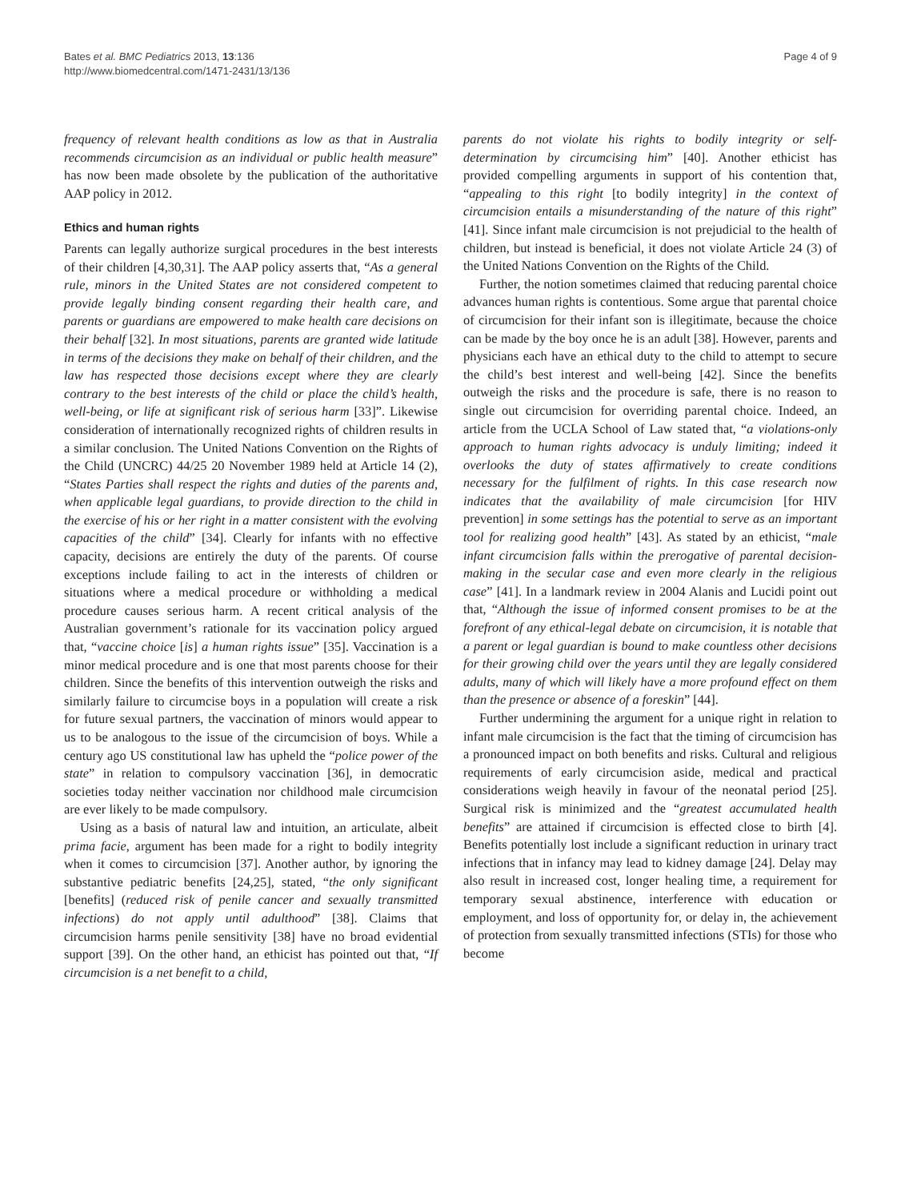Bates et al. BMC Pediatrics 2013, 13:136
http://www.biomedcentral.com/1471-2431/13/136
Page 4 of 9
frequency of relevant health conditions as low as that in Australia recommends circumcision as an individual or public health measure” has now been made obsolete by the publication of the authoritative AAP policy in 2012.
Ethics and human rights
Parents can legally authorize surgical procedures in the best interests of their children [4,30,31]. The AAP policy asserts that, “As a general rule, minors in the United States are not considered competent to provide legally binding consent regarding their health care, and parents or guardians are empowered to make health care decisions on their behalf [32]. In most situations, parents are granted wide latitude in terms of the decisions they make on behalf of their children, and the law has respected those decisions except where they are clearly contrary to the best interests of the child or place the child’s health, well-being, or life at significant risk of serious harm [33]”. Likewise consideration of internationally recognized rights of children results in a similar conclusion. The United Nations Convention on the Rights of the Child (UNCRC) 44/25 20 November 1989 held at Article 14 (2), “States Parties shall respect the rights and duties of the parents and, when applicable legal guardians, to provide direction to the child in the exercise of his or her right in a matter consistent with the evolving capacities of the child” [34]. Clearly for infants with no effective capacity, decisions are entirely the duty of the parents. Of course exceptions include failing to act in the interests of children or situations where a medical procedure or withholding a medical procedure causes serious harm. A recent critical analysis of the Australian government’s rationale for its vaccination policy argued that, “vaccine choice [is] a human rights issue” [35]. Vaccination is a minor medical procedure and is one that most parents choose for their children. Since the benefits of this intervention outweigh the risks and similarly failure to circumcise boys in a population will create a risk for future sexual partners, the vaccination of minors would appear to us to be analogous to the issue of the circumcision of boys. While a century ago US constitutional law has upheld the “police power of the state” in relation to compulsory vaccination [36], in democratic societies today neither vaccination nor childhood male circumcision are ever likely to be made compulsory.
Using as a basis of natural law and intuition, an articulate, albeit prima facie, argument has been made for a right to bodily integrity when it comes to circumcision [37]. Another author, by ignoring the substantive pediatric benefits [24,25], stated, “the only significant [benefits] (reduced risk of penile cancer and sexually transmitted infections) do not apply until adulthood” [38]. Claims that circumcision harms penile sensitivity [38] have no broad evidential support [39]. On the other hand, an ethicist has pointed out that, “If circumcision is a net benefit to a child,
parents do not violate his rights to bodily integrity or self-determination by circumcising him” [40]. Another ethicist has provided compelling arguments in support of his contention that, “appealing to this right [to bodily integrity] in the context of circumcision entails a misunderstanding of the nature of this right” [41]. Since infant male circumcision is not prejudicial to the health of children, but instead is beneficial, it does not violate Article 24 (3) of the United Nations Convention on the Rights of the Child.
Further, the notion sometimes claimed that reducing parental choice advances human rights is contentious. Some argue that parental choice of circumcision for their infant son is illegitimate, because the choice can be made by the boy once he is an adult [38]. However, parents and physicians each have an ethical duty to the child to attempt to secure the child’s best interest and well-being [42]. Since the benefits outweigh the risks and the procedure is safe, there is no reason to single out circumcision for overriding parental choice. Indeed, an article from the UCLA School of Law stated that, “a violations-only approach to human rights advocacy is unduly limiting; indeed it overlooks the duty of states affirmatively to create conditions necessary for the fulfilment of rights. In this case research now indicates that the availability of male circumcision [for HIV prevention] in some settings has the potential to serve as an important tool for realizing good health” [43]. As stated by an ethicist, “male infant circumcision falls within the prerogative of parental decision-making in the secular case and even more clearly in the religious case” [41]. In a landmark review in 2004 Alanis and Lucidi point out that, “Although the issue of informed consent promises to be at the forefront of any ethical-legal debate on circumcision, it is notable that a parent or legal guardian is bound to make countless other decisions for their growing child over the years until they are legally considered adults, many of which will likely have a more profound effect on them than the presence or absence of a foreskin” [44].
Further undermining the argument for a unique right in relation to infant male circumcision is the fact that the timing of circumcision has a pronounced impact on both benefits and risks. Cultural and religious requirements of early circumcision aside, medical and practical considerations weigh heavily in favour of the neonatal period [25]. Surgical risk is minimized and the “greatest accumulated health benefits” are attained if circumcision is effected close to birth [4]. Benefits potentially lost include a significant reduction in urinary tract infections that in infancy may lead to kidney damage [24]. Delay may also result in increased cost, longer healing time, a requirement for temporary sexual abstinence, interference with education or employment, and loss of opportunity for, or delay in, the achievement of protection from sexually transmitted infections (STIs) for those who become